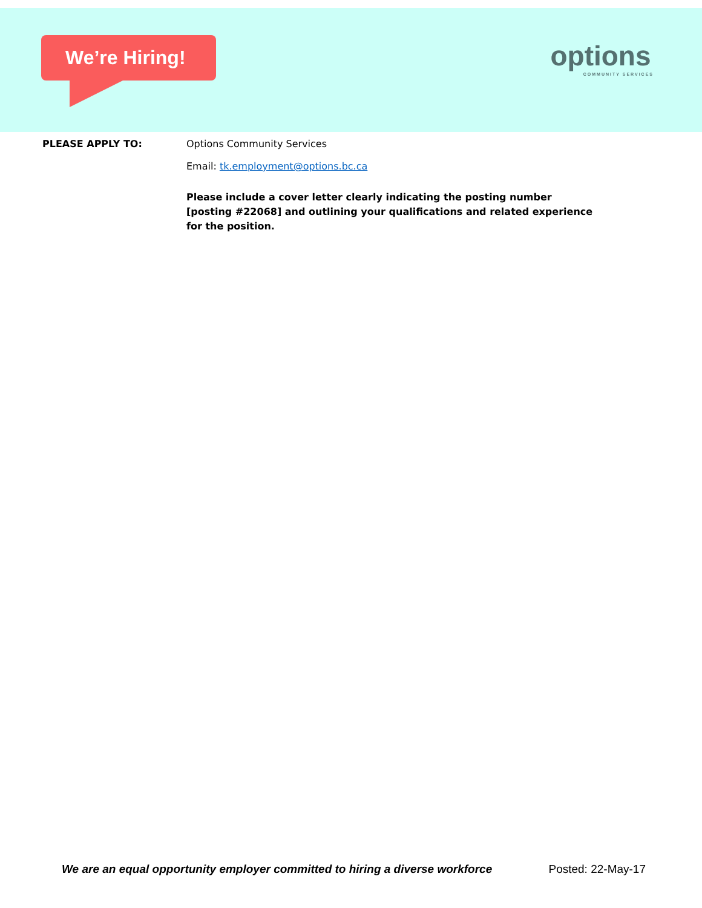We’re Hiring!
options
COMMUNITY SERVICES
PLEASE APPLY TO:
Options Community Services
Email: tk.employment@options.bc.ca
Please include a cover letter clearly indicating the posting number [posting #22068] and outlining your qualifications and related experience for the position.
We are an equal opportunity employer committed to hiring a diverse workforce Posted: 22-May-17